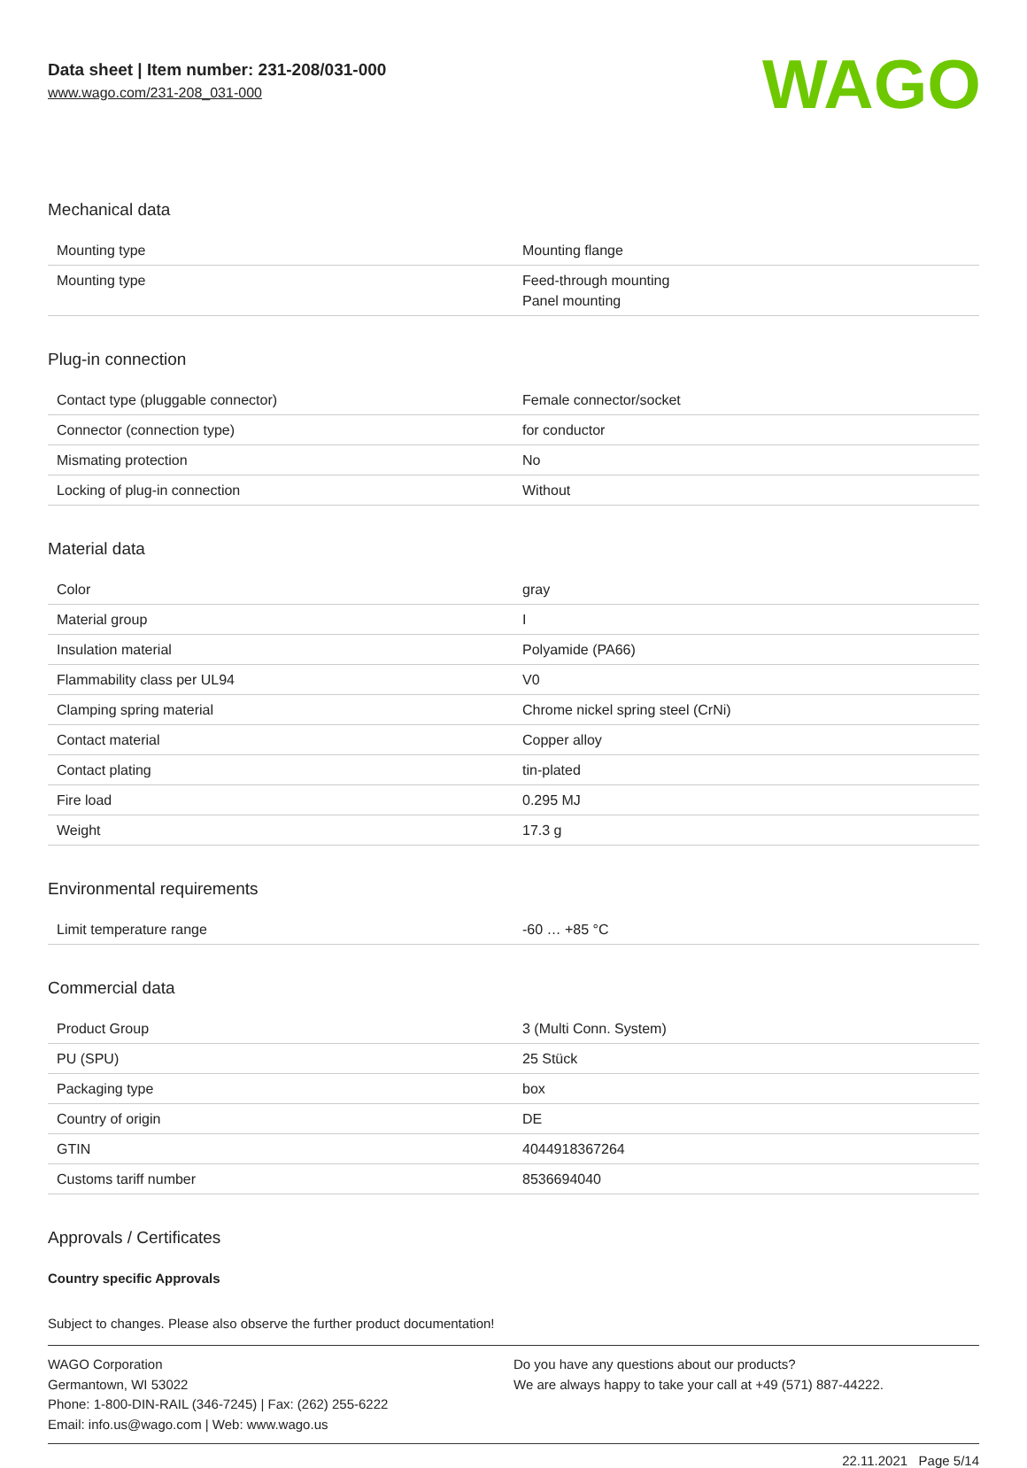Data sheet | Item number: 231-208/031-000
www.wago.com/231-208_031-000
WAGO
Mechanical data
| Mounting type | Mounting flange |
| Mounting type | Feed-through mounting Panel mounting |
Plug-in connection
| Contact type (pluggable connector) | Female connector/socket |
| Connector (connection type) | for conductor |
| Mismating protection | No |
| Locking of plug-in connection | Without |
Material data
| Color | gray |
| Material group | I |
| Insulation material | Polyamide (PA66) |
| Flammability class per UL94 | V0 |
| Clamping spring material | Chrome nickel spring steel (CrNi) |
| Contact material | Copper alloy |
| Contact plating | tin-plated |
| Fire load | 0.295 MJ |
| Weight | 17.3 g |
Environmental requirements
| Limit temperature range | -60 … +85 °C |
Commercial data
| Product Group | 3 (Multi Conn. System) |
| PU (SPU) | 25 Stück |
| Packaging type | box |
| Country of origin | DE |
| GTIN | 4044918367264 |
| Customs tariff number | 8536694040 |
Approvals / Certificates
Country specific Approvals
Subject to changes. Please also observe the further product documentation!
WAGO Corporation
Germantown, WI 53022
Phone: 1-800-DIN-RAIL (346-7245) | Fax: (262) 255-6222
Email: info.us@wago.com | Web: www.wago.us
Do you have any questions about our products?
We are always happy to take your call at +49 (571) 887-44222.
22.11.2021 Page 5/14